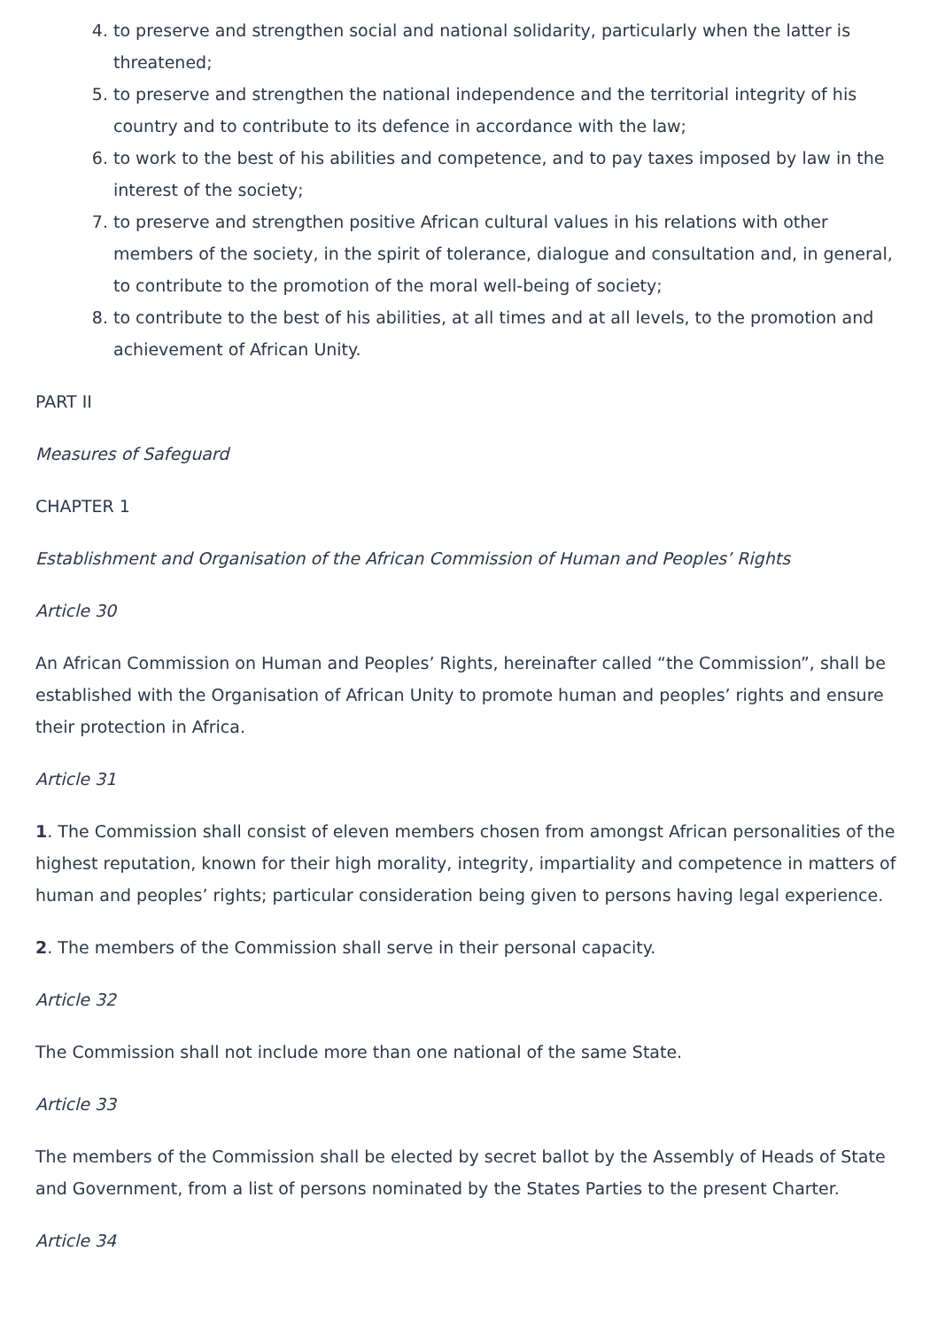4. to preserve and strengthen social and national solidarity, particularly when the latter is threatened;
5. to preserve and strengthen the national independence and the territorial integrity of his country and to contribute to its defence in accordance with the law;
6. to work to the best of his abilities and competence, and to pay taxes imposed by law in the interest of the society;
7. to preserve and strengthen positive African cultural values in his relations with other members of the society, in the spirit of tolerance, dialogue and consultation and, in general, to contribute to the promotion of the moral well-being of society;
8. to contribute to the best of his abilities, at all times and at all levels, to the promotion and achievement of African Unity.
PART II
Measures of Safeguard
CHAPTER 1
Establishment and Organisation of the African Commission of Human and Peoples’ Rights
Article 30
An African Commission on Human and Peoples’ Rights, hereinafter called “the Commission”, shall be established with the Organisation of African Unity to promote human and peoples’ rights and ensure their protection in Africa.
Article 31
1. The Commission shall consist of eleven members chosen from amongst African personalities of the highest reputation, known for their high morality, integrity, impartiality and competence in matters of human and peoples’ rights; particular consideration being given to persons having legal experience.
2. The members of the Commission shall serve in their personal capacity.
Article 32
The Commission shall not include more than one national of the same State.
Article 33
The members of the Commission shall be elected by secret ballot by the Assembly of Heads of State and Government, from a list of persons nominated by the States Parties to the present Charter.
Article 34